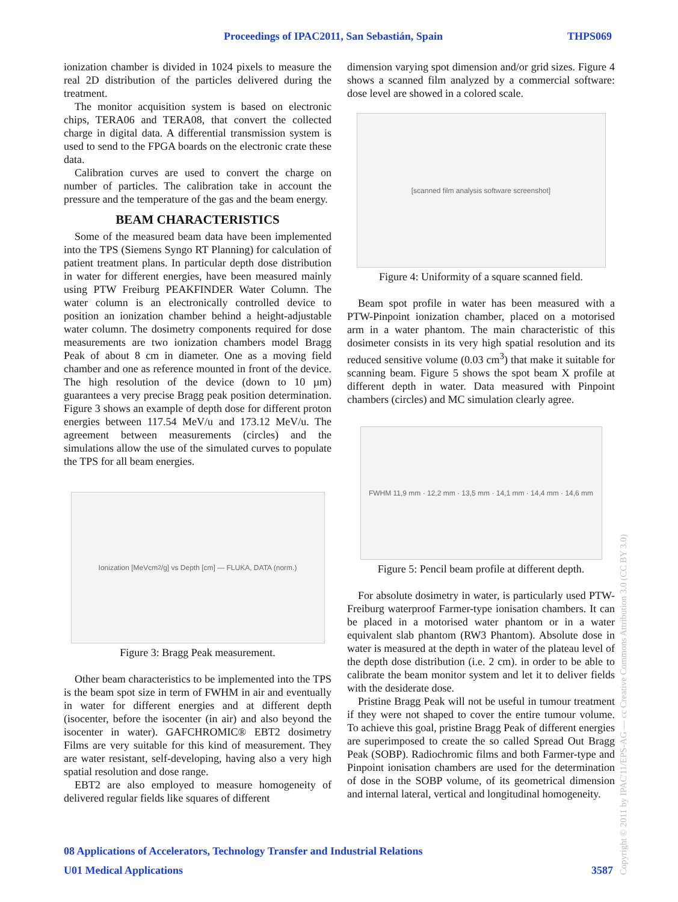Proceedings of IPAC2011, San Sebastián, Spain THPS069
ionization chamber is divided in 1024 pixels to measure the real 2D distribution of the particles delivered during the treatment.
The monitor acquisition system is based on electronic chips, TERA06 and TERA08, that convert the collected charge in digital data. A differential transmission system is used to send to the FPGA boards on the electronic crate these data.
Calibration curves are used to convert the charge on number of particles. The calibration take in account the pressure and the temperature of the gas and the beam energy.
BEAM CHARACTERISTICS
Some of the measured beam data have been implemented into the TPS (Siemens Syngo RT Planning) for calculation of patient treatment plans. In particular depth dose distribution in water for different energies, have been measured mainly using PTW Freiburg PEAKFINDER Water Column. The water column is an electronically controlled device to position an ionization chamber behind a height-adjustable water column. The dosimetry components required for dose measurements are two ionization chambers model Bragg Peak of about 8 cm in diameter. One as a moving field chamber and one as reference mounted in front of the device. The high resolution of the device (down to 10 µm) guarantees a very precise Bragg peak position determination. Figure 3 shows an example of depth dose for different proton energies between 117.54 MeV/u and 173.12 MeV/u. The agreement between measurements (circles) and the simulations allow the use of the simulated curves to populate the TPS for all beam energies.
Ionization [MeVcm<sup>2</sup>/g] vs Depth [cm] — FLUKA, DATA (norm.)
Figure 3: Bragg Peak measurement.
Other beam characteristics to be implemented into the TPS is the beam spot size in term of FWHM in air and eventually in water for different energies and at different depth (isocenter, before the isocenter (in air) and also beyond the isocenter in water). GAFCHROMIC® EBT2 dosimetry Films are very suitable for this kind of measurement. They are water resistant, self-developing, having also a very high spatial resolution and dose range.
EBT2 are also employed to measure homogeneity of delivered regular fields like squares of different
dimension varying spot dimension and/or grid sizes. Figure 4 shows a scanned film analyzed by a commercial software: dose level are showed in a colored scale.
[scanned film analysis software screenshot]
Figure 4: Uniformity of a square scanned field.
Beam spot profile in water has been measured with a PTW-Pinpoint ionization chamber, placed on a motorised arm in a water phantom. The main characteristic of this dosimeter consists in its very high spatial resolution and its reduced sensitive volume (0.03 cm<sup>3</sup>) that make it suitable for scanning beam. Figure 5 shows the spot beam X profile at different depth in water. Data measured with Pinpoint chambers (circles) and MC simulation clearly agree.
FWHM 11,9 mm · 12,2 mm · 13,5 mm · 14,1 mm · 14,4 mm · 14,6 mm
Figure 5: Pencil beam profile at different depth.
For absolute dosimetry in water, is particularly used PTW-Freiburg waterproof Farmer-type ionisation chambers. It can be placed in a motorised water phantom or in a water equivalent slab phantom (RW3 Phantom). Absolute dose in water is measured at the depth in water of the plateau level of the depth dose distribution (i.e. 2 cm). in order to be able to calibrate the beam monitor system and let it to deliver fields with the desiderate dose.
Pristine Bragg Peak will not be useful in tumour treatment if they were not shaped to cover the entire tumour volume. To achieve this goal, pristine Bragg Peak of different energies are superimposed to create the so called Spread Out Bragg Peak (SOBP). Radiochromic films and both Farmer-type and Pinpoint ionisation chambers are used for the determination of dose in the SOBP volume, of its geometrical dimension and internal lateral, vertical and longitudinal homogeneity.
08 Applications of Accelerators, Technology Transfer and Industrial Relations
U01 Medical Applications 3587
Copyright © 2011 by IPAC'11/EPS-AG — cc Creative Commons Attribution 3.0 (CC BY 3.0)